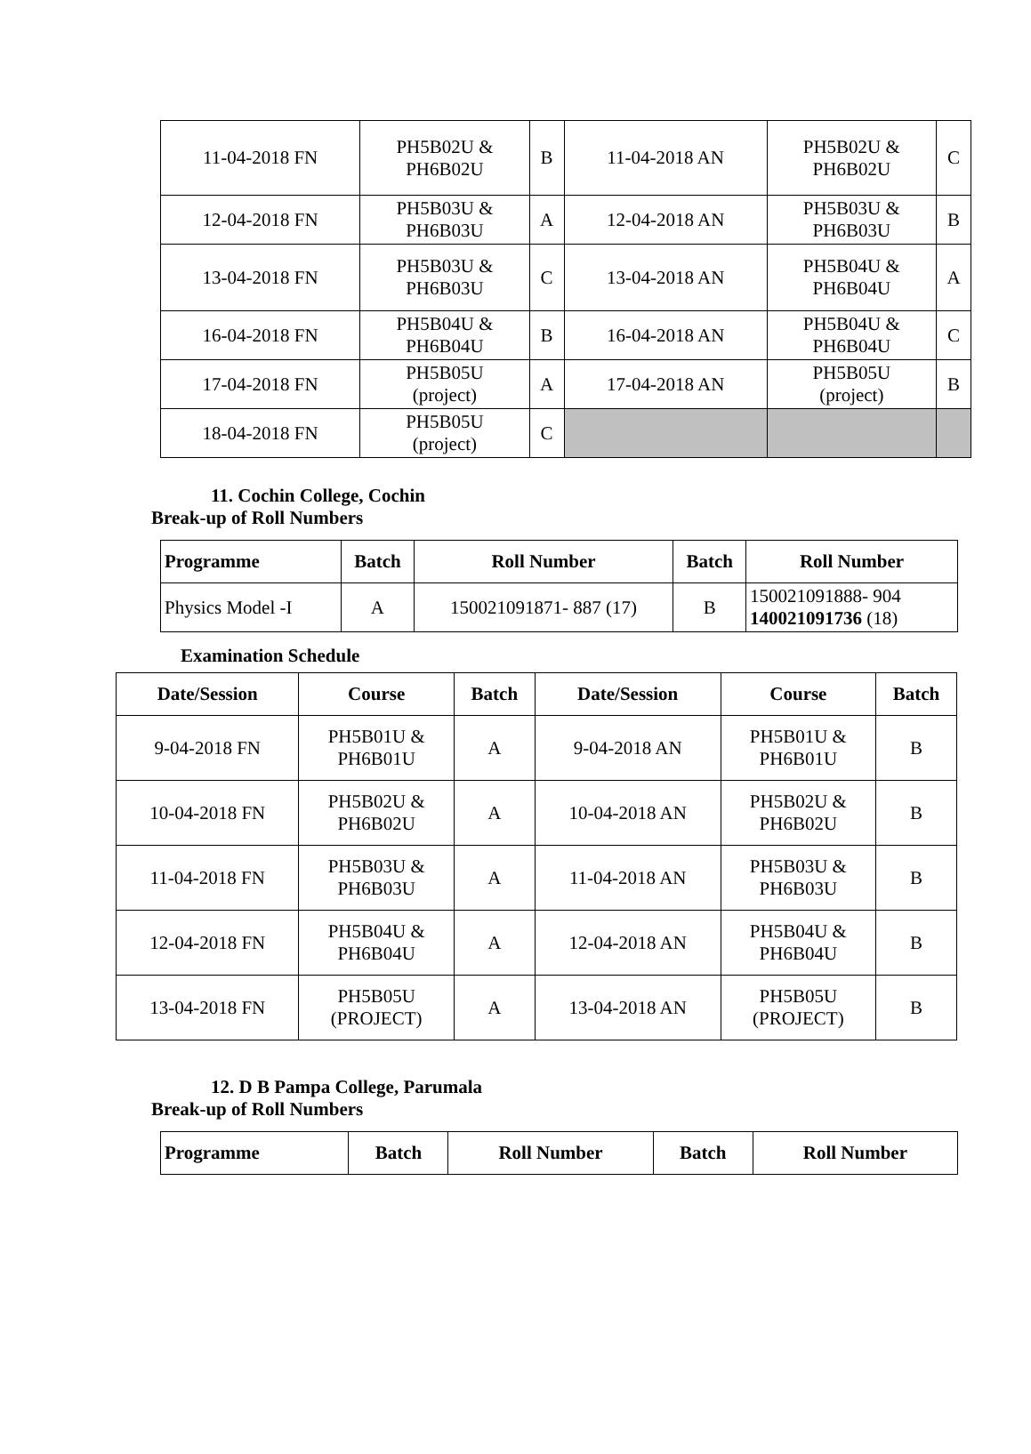| 11-04-2018 FN | PH5B02U & PH6B02U | B | 11-04-2018 AN | PH5B02U & PH6B02U | C |
| 12-04-2018 FN | PH5B03U & PH6B03U | A | 12-04-2018 AN | PH5B03U & PH6B03U | B |
| 13-04-2018 FN | PH5B03U & PH6B03U | C | 13-04-2018 AN | PH5B04U & PH6B04U | A |
| 16-04-2018 FN | PH5B04U & PH6B04U | B | 16-04-2018 AN | PH5B04U & PH6B04U | C |
| 17-04-2018 FN | PH5B05U (project) | A | 17-04-2018 AN | PH5B05U (project) | B |
| 18-04-2018 FN | PH5B05U (project) | C | | | |
11. Cochin College, Cochin
Break-up of Roll Numbers
| Programme | Batch | Roll Number | Batch | Roll Number |
| --- | --- | --- | --- | --- |
| Physics Model -I | A | 150021091871- 887 (17) | B | 150021091888- 904 140021091736 (18) |
Examination Schedule
| Date/Session | Course | Batch | Date/Session | Course | Batch |
| --- | --- | --- | --- | --- | --- |
| 9-04-2018 FN | PH5B01U & PH6B01U | A | 9-04-2018 AN | PH5B01U & PH6B01U | B |
| 10-04-2018 FN | PH5B02U & PH6B02U | A | 10-04-2018 AN | PH5B02U & PH6B02U | B |
| 11-04-2018 FN | PH5B03U & PH6B03U | A | 11-04-2018 AN | PH5B03U & PH6B03U | B |
| 12-04-2018 FN | PH5B04U & PH6B04U | A | 12-04-2018 AN | PH5B04U & PH6B04U | B |
| 13-04-2018 FN | PH5B05U (PROJECT) | A | 13-04-2018 AN | PH5B05U (PROJECT) | B |
12. D B Pampa College, Parumala
Break-up of Roll Numbers
| Programme | Batch | Roll Number | Batch | Roll Number |
| --- | --- | --- | --- | --- |